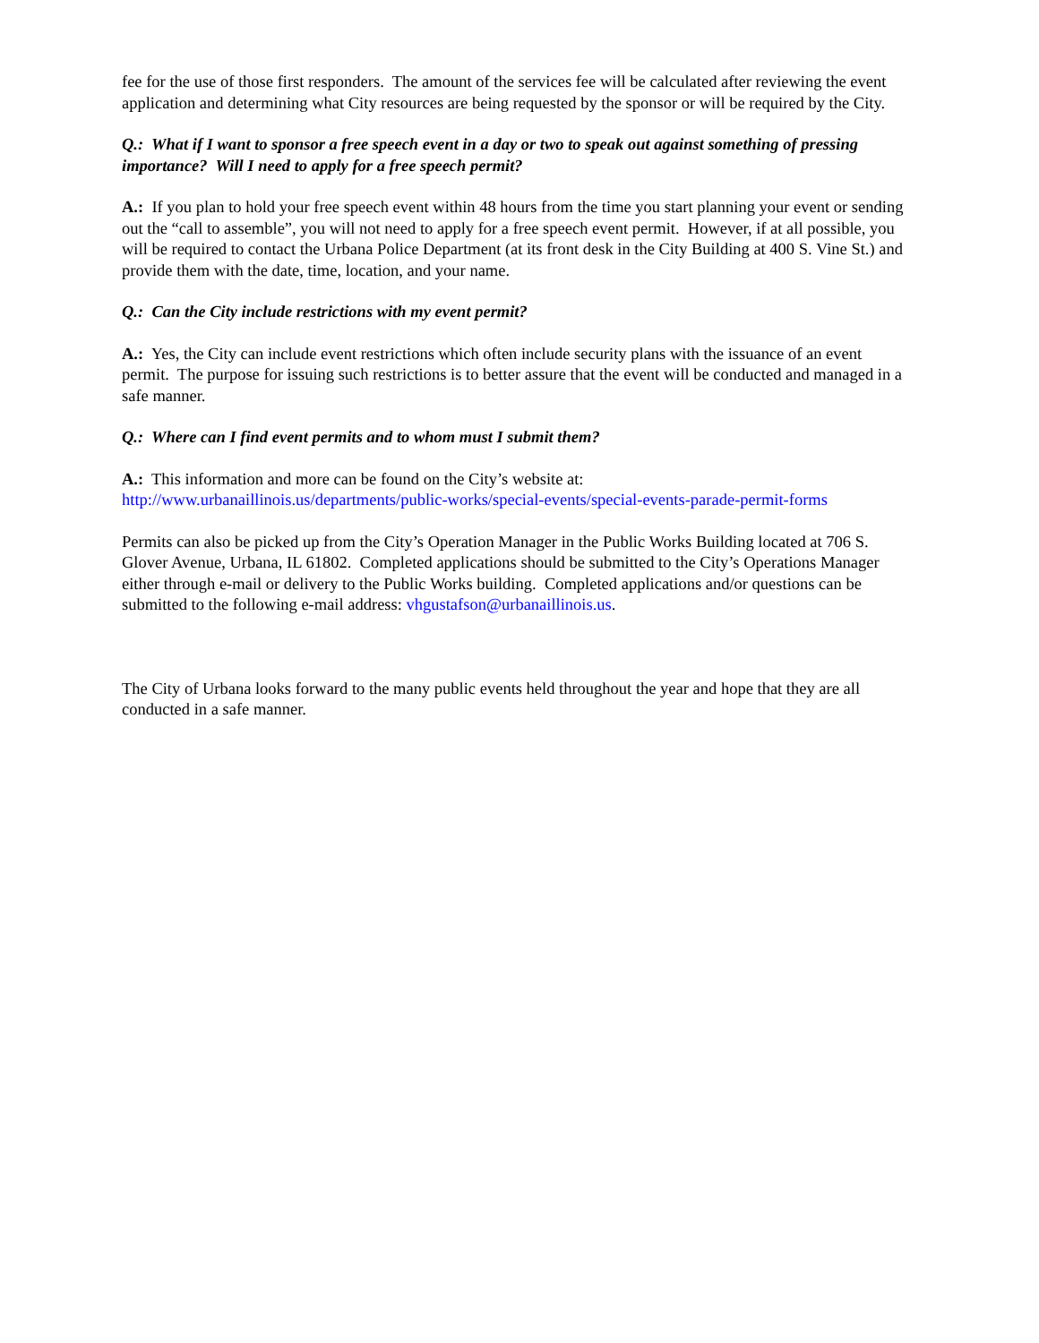fee for the use of those first responders. The amount of the services fee will be calculated after reviewing the event application and determining what City resources are being requested by the sponsor or will be required by the City.
Q.: What if I want to sponsor a free speech event in a day or two to speak out against something of pressing importance? Will I need to apply for a free speech permit?
A.: If you plan to hold your free speech event within 48 hours from the time you start planning your event or sending out the “call to assemble”, you will not need to apply for a free speech event permit. However, if at all possible, you will be required to contact the Urbana Police Department (at its front desk in the City Building at 400 S. Vine St.) and provide them with the date, time, location, and your name.
Q.: Can the City include restrictions with my event permit?
A.: Yes, the City can include event restrictions which often include security plans with the issuance of an event permit. The purpose for issuing such restrictions is to better assure that the event will be conducted and managed in a safe manner.
Q.: Where can I find event permits and to whom must I submit them?
A.: This information and more can be found on the City’s website at:
http://www.urbanaillinois.us/departments/public-works/special-events/special-events-parade-permit-forms
Permits can also be picked up from the City’s Operation Manager in the Public Works Building located at 706 S. Glover Avenue, Urbana, IL 61802. Completed applications should be submitted to the City’s Operations Manager either through e-mail or delivery to the Public Works building. Completed applications and/or questions can be submitted to the following e-mail address: vhgustafson@urbanaillinois.us.
The City of Urbana looks forward to the many public events held throughout the year and hope that they are all conducted in a safe manner.